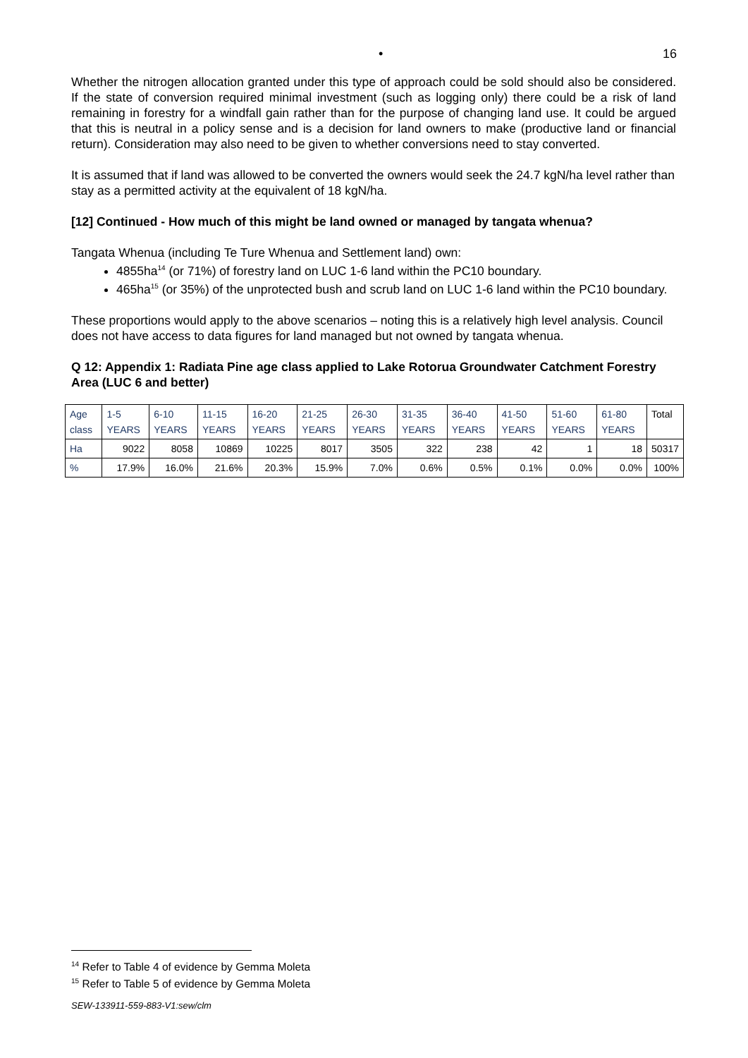• 16
Whether the nitrogen allocation granted under this type of approach could be sold should also be considered. If the state of conversion required minimal investment (such as logging only) there could be a risk of land remaining in forestry for a windfall gain rather than for the purpose of changing land use. It could be argued that this is neutral in a policy sense and is a decision for land owners to make (productive land or financial return). Consideration may also need to be given to whether conversions need to stay converted.
It is assumed that if land was allowed to be converted the owners would seek the 24.7 kgN/ha level rather than stay as a permitted activity at the equivalent of 18 kgN/ha.
[12] Continued - How much of this might be land owned or managed by tangata whenua?
Tangata Whenua (including Te Ture Whenua and Settlement land) own:
4855ha<sup>14</sup> (or 71%) of forestry land on LUC 1-6 land within the PC10 boundary.
465ha<sup>15</sup> (or 35%) of the unprotected bush and scrub land on LUC 1-6 land within the PC10 boundary.
These proportions would apply to the above scenarios – noting this is a relatively high level analysis. Council does not have access to data figures for land managed but not owned by tangata whenua.
Q 12: Appendix 1: Radiata Pine age class applied to Lake Rotorua Groundwater Catchment Forestry Area (LUC 6 and better)
| Age class | 1-5 YEARS | 6-10 YEARS | 11-15 YEARS | 16-20 YEARS | 21-25 YEARS | 26-30 YEARS | 31-35 YEARS | 36-40 YEARS | 41-50 YEARS | 51-60 YEARS | 61-80 YEARS | Total |
| Ha | 9022 | 8058 | 10869 | 10225 | 8017 | 3505 | 322 | 238 | 42 | 1 | 18 | 50317 |
| % | 17.9% | 16.0% | 21.6% | 20.3% | 15.9% | 7.0% | 0.6% | 0.5% | 0.1% | 0.0% | 0.0% | 100% |
<sup>14</sup> Refer to Table 4 of evidence by Gemma Moleta
<sup>15</sup> Refer to Table 5 of evidence by Gemma Moleta
SEW-133911-559-883-V1:sew/clm